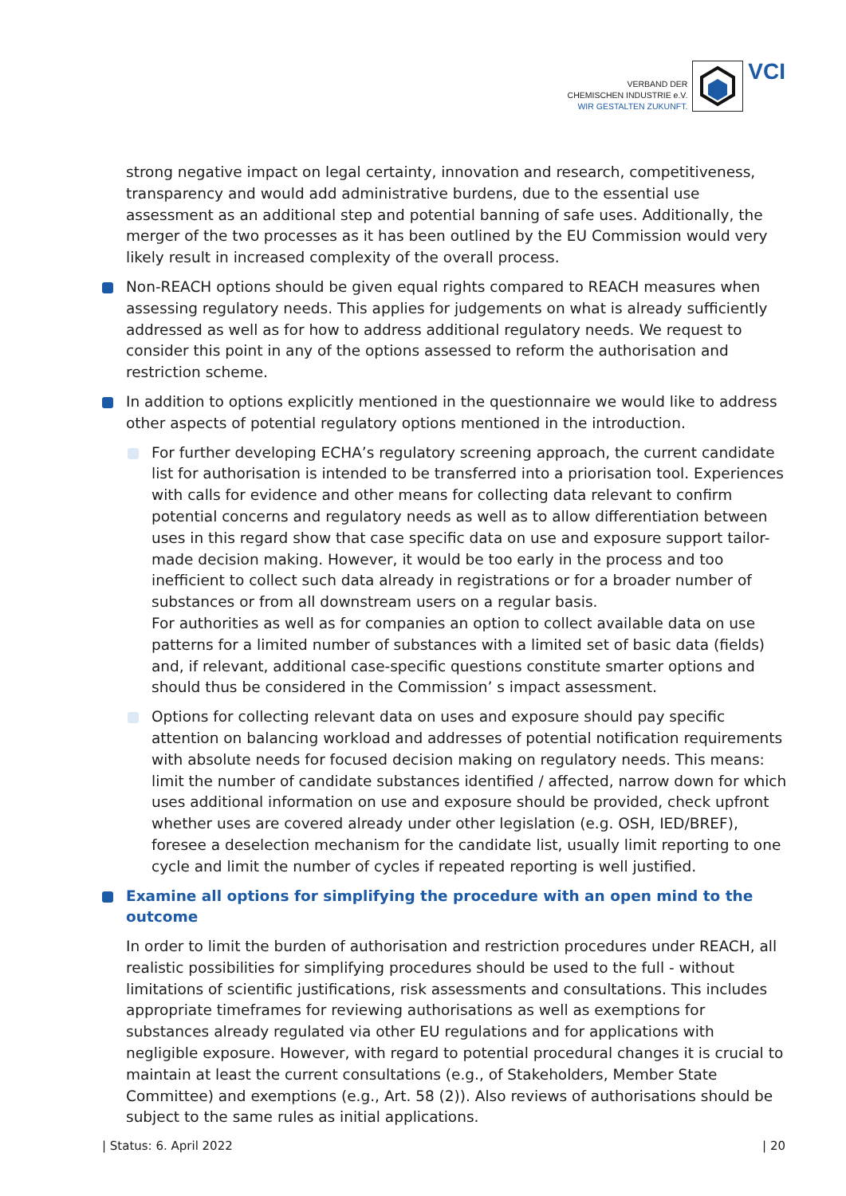VERBAND DER
CHEMISCHEN INDUSTRIE e.V.
WIR GESTALTEN ZUKUNFT.
VCI
strong negative impact on legal certainty, innovation and research, competitiveness, transparency and would add administrative burdens, due to the essential use assessment as an additional step and potential banning of safe uses. Additionally, the merger of the two processes as it has been outlined by the EU Commission would very likely result in increased complexity of the overall process.
Non-REACH options should be given equal rights compared to REACH measures when assessing regulatory needs. This applies for judgements on what is already sufficiently addressed as well as for how to address additional regulatory needs. We request to consider this point in any of the options assessed to reform the authorisation and restriction scheme.
In addition to options explicitly mentioned in the questionnaire we would like to address other aspects of potential regulatory options mentioned in the introduction.
For further developing ECHA’s regulatory screening approach, the current candidate list for authorisation is intended to be transferred into a priorisation tool. Experiences with calls for evidence and other means for collecting data relevant to confirm potential concerns and regulatory needs as well as to allow differentiation between uses in this regard show that case specific data on use and exposure support tailor-made decision making. However, it would be too early in the process and too inefficient to collect such data already in registrations or for a broader number of substances or from all downstream users on a regular basis.
For authorities as well as for companies an option to collect available data on use patterns for a limited number of substances with a limited set of basic data (fields) and, if relevant, additional case-specific questions constitute smarter options and should thus be considered in the Commission’ s impact assessment.
Options for collecting relevant data on uses and exposure should pay specific attention on balancing workload and addresses of potential notification requirements with absolute needs for focused decision making on regulatory needs. This means: limit the number of candidate substances identified / affected, narrow down for which uses additional information on use and exposure should be provided, check upfront whether uses are covered already under other legislation (e.g. OSH, IED/BREF), foresee a deselection mechanism for the candidate list, usually limit reporting to one cycle and limit the number of cycles if repeated reporting is well justified.
Examine all options for simplifying the procedure with an open mind to the outcome
In order to limit the burden of authorisation and restriction procedures under REACH, all realistic possibilities for simplifying procedures should be used to the full - without limitations of scientific justifications, risk assessments and consultations. This includes appropriate timeframes for reviewing authorisations as well as exemptions for substances already regulated via other EU regulations and for applications with negligible exposure. However, with regard to potential procedural changes it is crucial to maintain at least the current consultations (e.g., of Stakeholders, Member State Committee) and exemptions (e.g., Art. 58 (2)). Also reviews of authorisations should be subject to the same rules as initial applications.
| Status: 6. April 2022 | 20